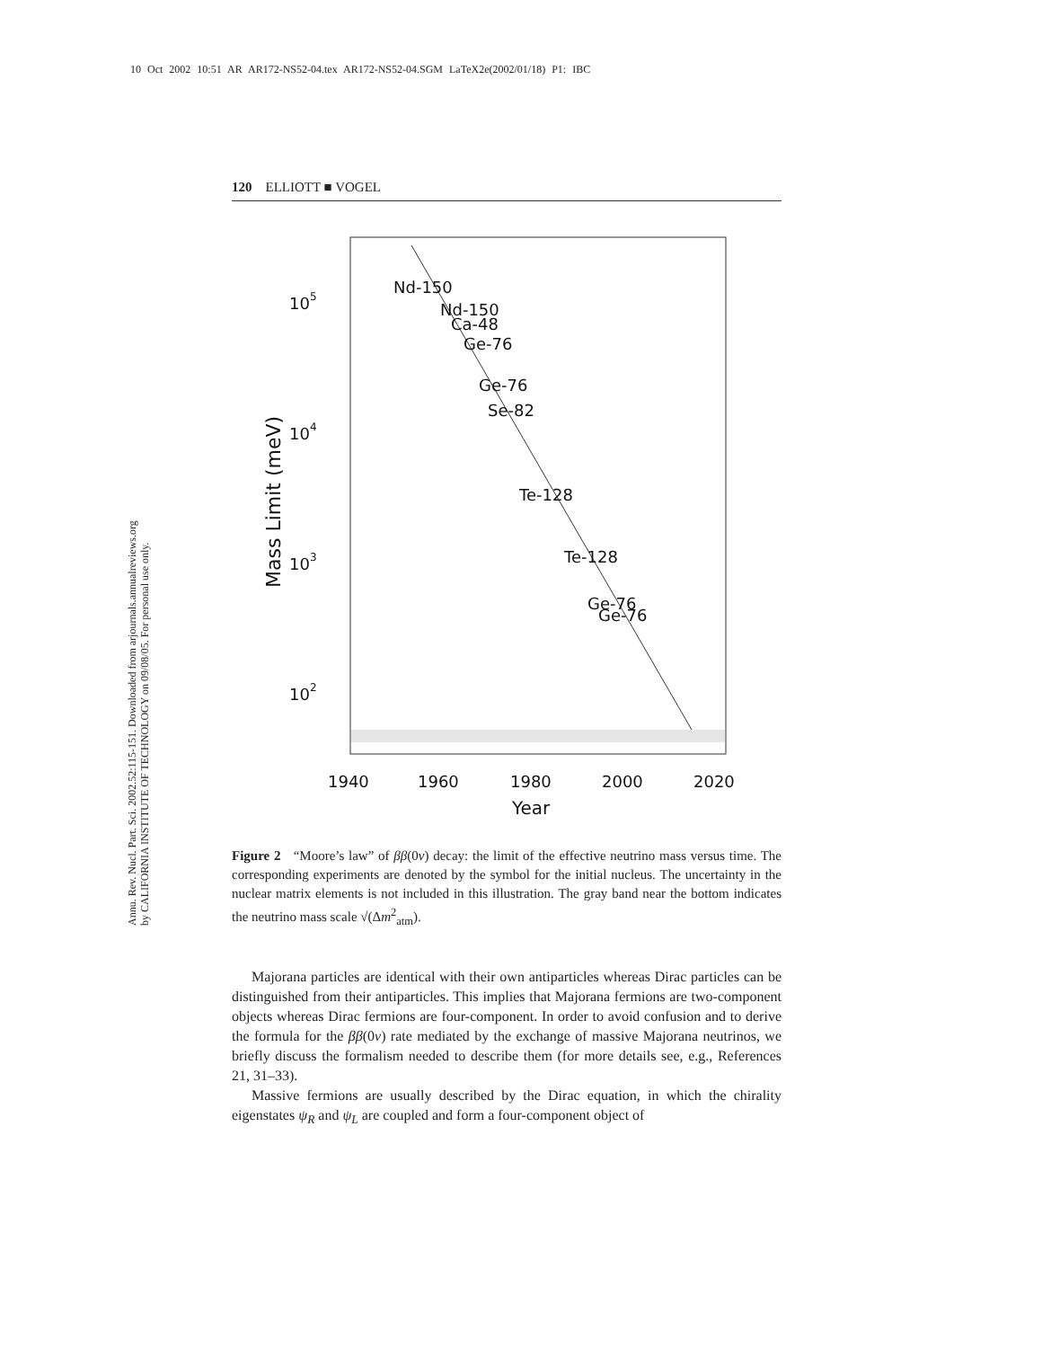10 Oct 2002 10:51 AR AR172-NS52-04.tex AR172-NS52-04.SGM LaTeX2e(2002/01/18) P1: IBC
Annu. Rev. Nucl. Part. Sci. 2002.52:115-151. Downloaded from arjournals.annualreviews.org
by CALIFORNIA INSTITUTE OF TECHNOLOGY on 09/08/05. For personal use only.
120 ELLIOTT ■ VOGEL
105
104
103
102
1940
1960
1980
2000
2020
Year
Mass Limit (meV)
Nd-150
Nd-150
Ca-48
Ge-76
Ge-76
Se-82
Te-128
Te-128
Ge-76
Ge-76
Figure 2 “Moore’s law” of ββ(0ν) decay: the limit of the effective neutrino mass versus time. The corresponding experiments are denoted by the symbol for the initial nucleus. The uncertainty in the nuclear matrix elements is not included in this illustration. The gray band near the bottom indicates the neutrino mass scale √(Δm<sup>2</sup><sub>atm</sub>).
Majorana particles are identical with their own antiparticles whereas Dirac particles can be distinguished from their antiparticles. This implies that Majorana fermions are two-component objects whereas Dirac fermions are four-component. In order to avoid confusion and to derive the formula for the ββ(0ν) rate mediated by the exchange of massive Majorana neutrinos, we briefly discuss the formalism needed to describe them (for more details see, e.g., References 21, 31–33).
Massive fermions are usually described by the Dirac equation, in which the chirality eigenstates ψ<sub>R</sub> and ψ<sub>L</sub> are coupled and form a four-component object of